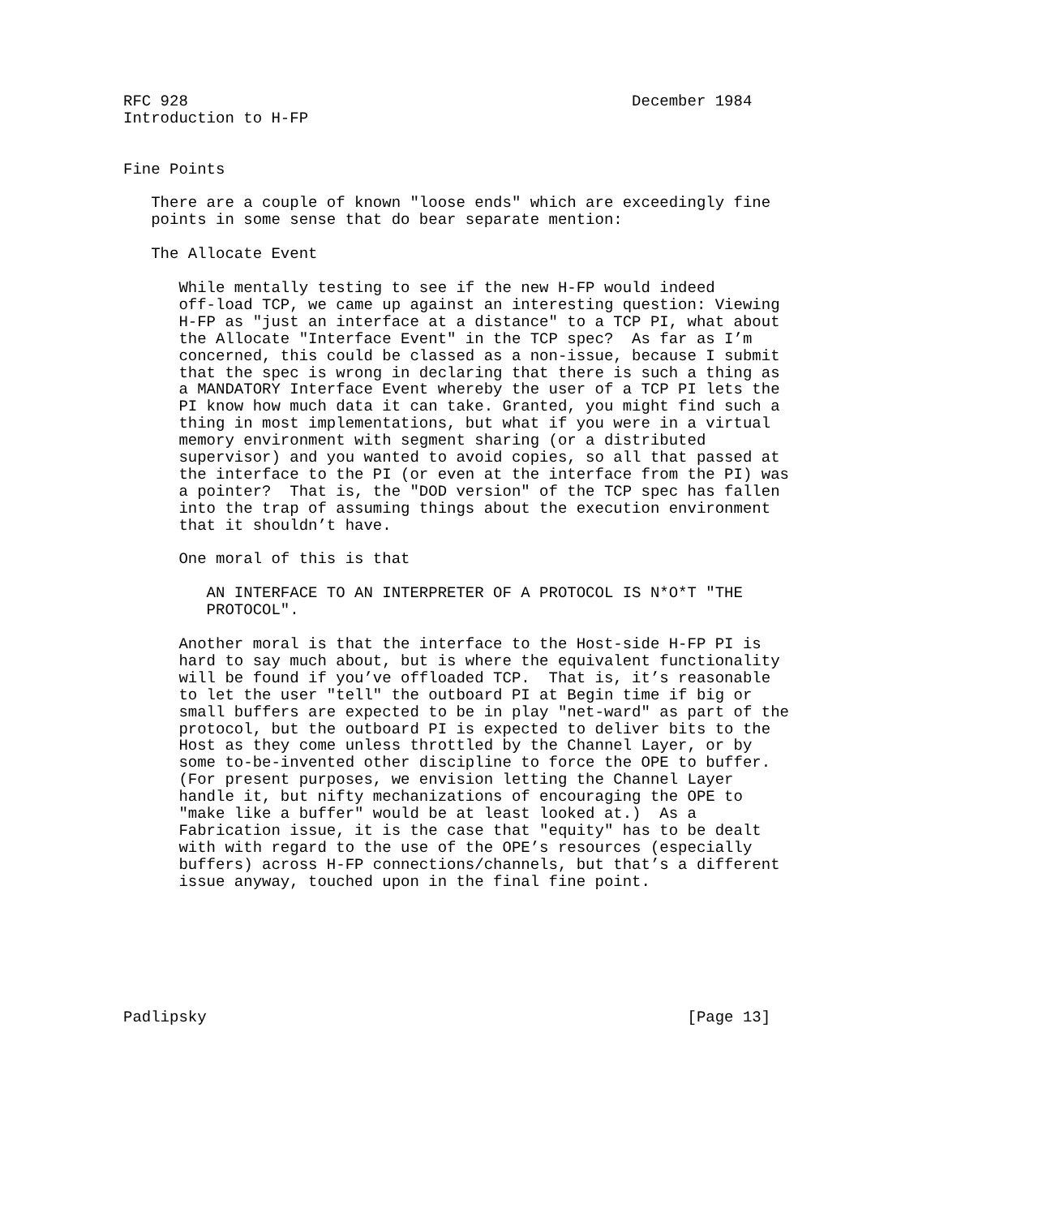RFC 928                                                December 1984
Introduction to H-FP


Fine Points

   There are a couple of known "loose ends" which are exceedingly fine
   points in some sense that do bear separate mention:

   The Allocate Event

      While mentally testing to see if the new H-FP would indeed
      off-load TCP, we came up against an interesting question: Viewing
      H-FP as "just an interface at a distance" to a TCP PI, what about
      the Allocate "Interface Event" in the TCP spec?  As far as I’m
      concerned, this could be classed as a non-issue, because I submit
      that the spec is wrong in declaring that there is such a thing as
      a MANDATORY Interface Event whereby the user of a TCP PI lets the
      PI know how much data it can take. Granted, you might find such a
      thing in most implementations, but what if you were in a virtual
      memory environment with segment sharing (or a distributed
      supervisor) and you wanted to avoid copies, so all that passed at
      the interface to the PI (or even at the interface from the PI) was
      a pointer?  That is, the "DOD version" of the TCP spec has fallen
      into the trap of assuming things about the execution environment
      that it shouldn’t have.

      One moral of this is that

         AN INTERFACE TO AN INTERPRETER OF A PROTOCOL IS N*O*T "THE
         PROTOCOL".

      Another moral is that the interface to the Host-side H-FP PI is
      hard to say much about, but is where the equivalent functionality
      will be found if you’ve offloaded TCP.  That is, it’s reasonable
      to let the user "tell" the outboard PI at Begin time if big or
      small buffers are expected to be in play "net-ward" as part of the
      protocol, but the outboard PI is expected to deliver bits to the
      Host as they come unless throttled by the Channel Layer, or by
      some to-be-invented other discipline to force the OPE to buffer.
      (For present purposes, we envision letting the Channel Layer
      handle it, but nifty mechanizations of encouraging the OPE to
      "make like a buffer" would be at least looked at.)  As a
      Fabrication issue, it is the case that "equity" has to be dealt
      with with regard to the use of the OPE’s resources (especially
      buffers) across H-FP connections/channels, but that’s a different
      issue anyway, touched upon in the final fine point.







Padlipsky                                                    [Page 13]